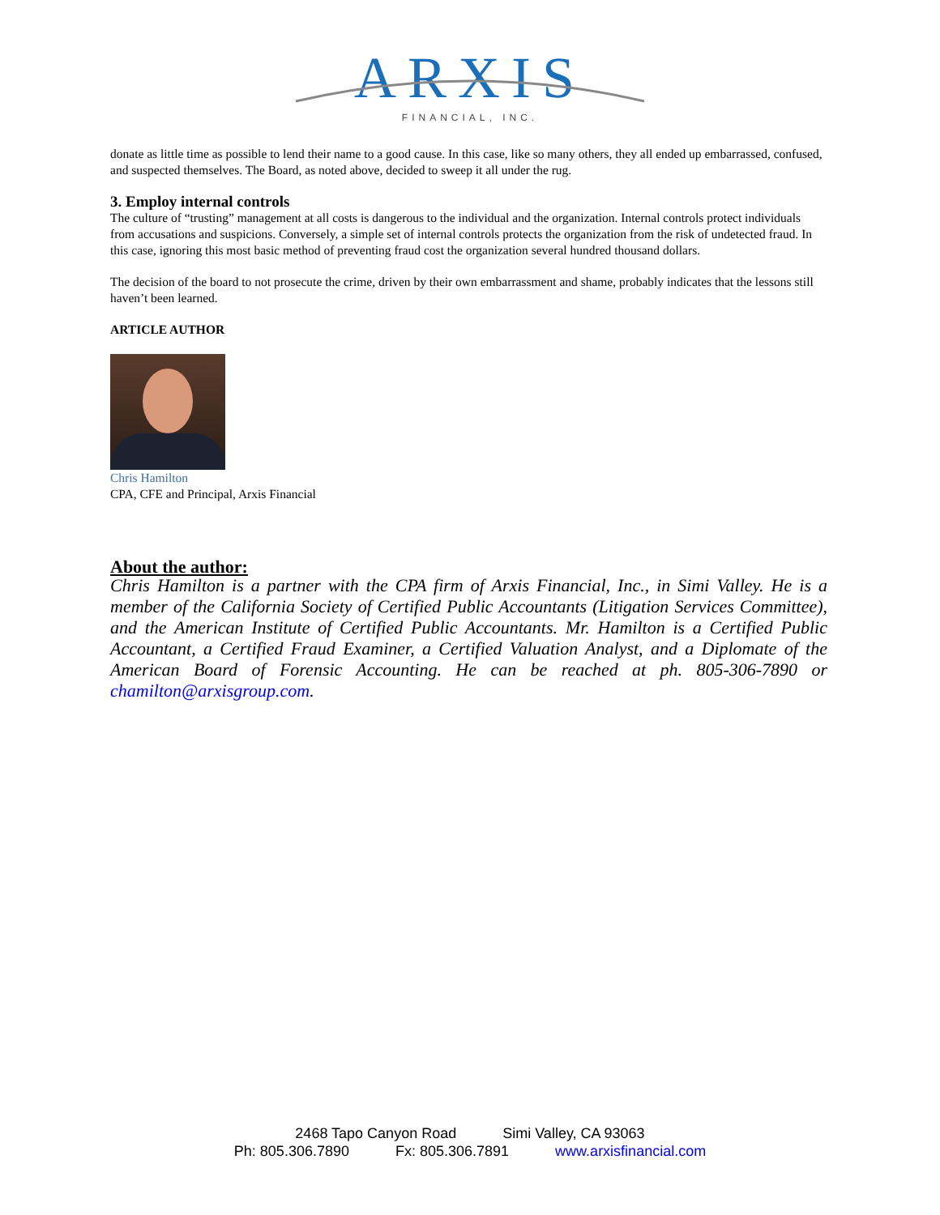ARXIS
FINANCIAL, INC.
donate as little time as possible to lend their name to a good cause. In this case, like so many others, they all ended up embarrassed, confused, and suspected themselves. The Board, as noted above, decided to sweep it all under the rug.
3. Employ internal controls
The culture of “trusting” management at all costs is dangerous to the individual and the organization. Internal controls protect individuals from accusations and suspicions. Conversely, a simple set of internal controls protects the organization from the risk of undetected fraud. In this case, ignoring this most basic method of preventing fraud cost the organization several hundred thousand dollars.
The decision of the board to not prosecute the crime, driven by their own embarrassment and shame, probably indicates that the lessons still haven’t been learned.
ARTICLE AUTHOR
Chris Hamilton
CPA, CFE and Principal, Arxis Financial
About the author:
Chris Hamilton is a partner with the CPA firm of Arxis Financial, Inc., in Simi Valley. He is a member of the California Society of Certified Public Accountants (Litigation Services Committee), and the American Institute of Certified Public Accountants. Mr. Hamilton is a Certified Public Accountant, a Certified Fraud Examiner, a Certified Valuation Analyst, and a Diplomate of the American Board of Forensic Accounting. He can be reached at ph. 805-306-7890 or chamilton@arxisgroup.com.
2468 Tapo Canyon Road Simi Valley, CA 93063
Ph: 805.306.7890 Fx: 805.306.7891 www.arxisfinancial.com